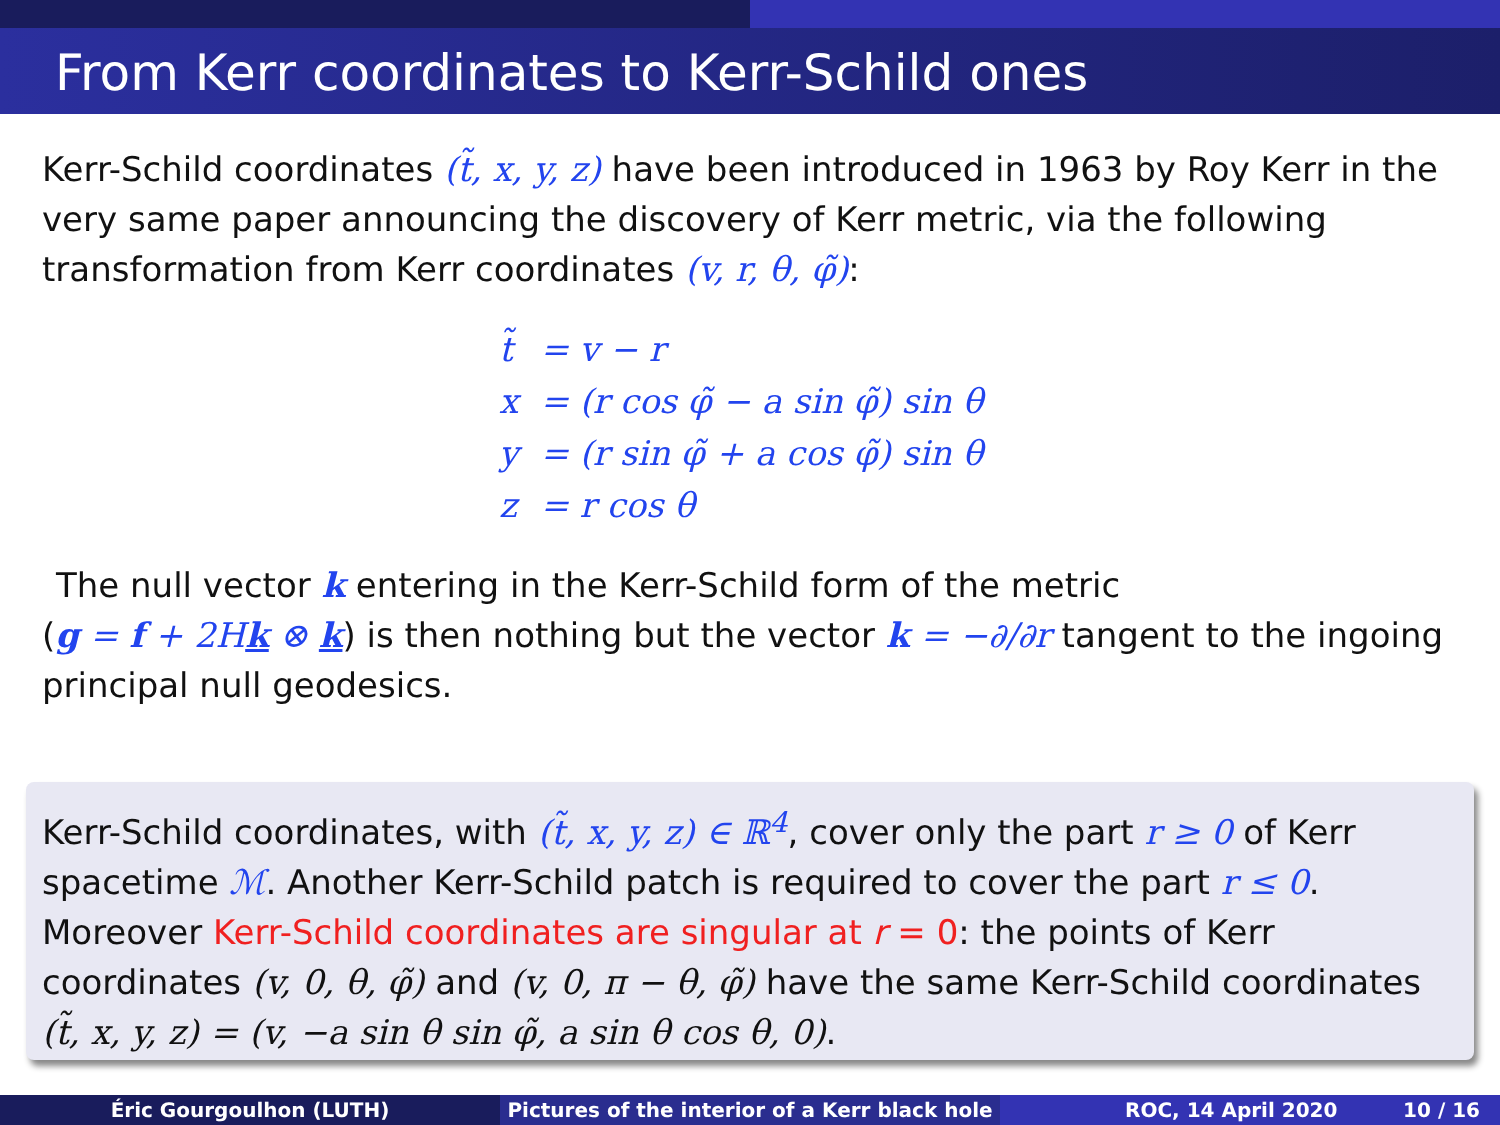From Kerr coordinates to Kerr-Schild ones
Kerr-Schild coordinates (t̃, x, y, z) have been introduced in 1963 by Roy Kerr in the very same paper announcing the discovery of Kerr metric, via the following transformation from Kerr coordinates (v, r, θ, φ̃):
| t̃ | = v − r |
| x | = (r cos φ̃ − a sin φ̃) sin θ |
| y | = (r sin φ̃ + a cos φ̃) sin θ |
| z | = r cos θ |
The null vector k entering in the Kerr-Schild form of the metric
(g = f + 2Hk ⊗ k) is then nothing but the vector k = −∂/∂r tangent to the ingoing principal null geodesics.
Kerr-Schild coordinates, with (t̃, x, y, z) ∈ ℝ<sup>4</sup>, cover only the part r ≥ 0 of Kerr spacetime ℳ. Another Kerr-Schild patch is required to cover the part r ≤ 0. Moreover Kerr-Schild coordinates are singular at r = 0: the points of Kerr coordinates (v, 0, θ, φ̃) and (v, 0, π − θ, φ̃) have the same Kerr-Schild coordinates (t̃, x, y, z) = (v, −a sin θ sin φ̃, a sin θ cos θ, 0).
Éric Gourgoulhon (LUTH) Pictures of the interior of a Kerr black hole
ROC, 14 April 2020 10 / 16